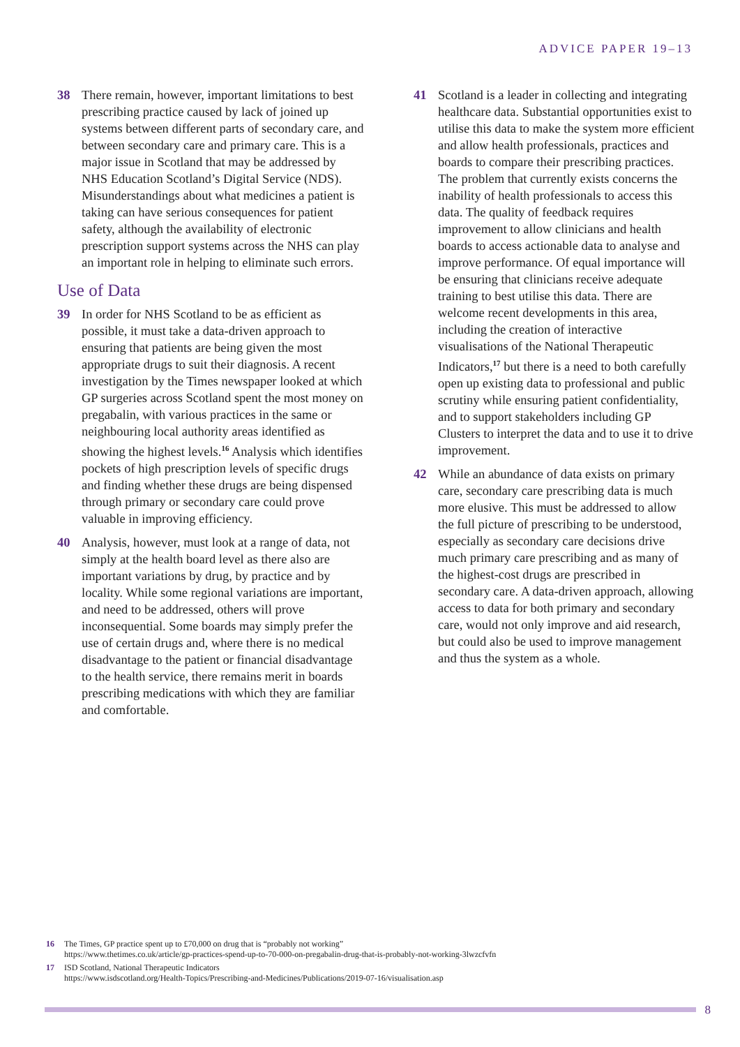ADVICE PAPER 19–13
38 There remain, however, important limitations to best prescribing practice caused by lack of joined up systems between different parts of secondary care, and between secondary care and primary care. This is a major issue in Scotland that may be addressed by NHS Education Scotland’s Digital Service (NDS). Misunderstandings about what medicines a patient is taking can have serious consequences for patient safety, although the availability of electronic prescription support systems across the NHS can play an important role in helping to eliminate such errors.
Use of Data
39 In order for NHS Scotland to be as efficient as possible, it must take a data-driven approach to ensuring that patients are being given the most appropriate drugs to suit their diagnosis. A recent investigation by the Times newspaper looked at which GP surgeries across Scotland spent the most money on pregabalin, with various practices in the same or neighbouring local authority areas identified as showing the highest levels.<sup>16</sup> Analysis which identifies pockets of high prescription levels of specific drugs and finding whether these drugs are being dispensed through primary or secondary care could prove valuable in improving efficiency.
40 Analysis, however, must look at a range of data, not simply at the health board level as there also are important variations by drug, by practice and by locality. While some regional variations are important, and need to be addressed, others will prove inconsequential. Some boards may simply prefer the use of certain drugs and, where there is no medical disadvantage to the patient or financial disadvantage to the health service, there remains merit in boards prescribing medications with which they are familiar and comfortable.
41 Scotland is a leader in collecting and integrating healthcare data. Substantial opportunities exist to utilise this data to make the system more efficient and allow health professionals, practices and boards to compare their prescribing practices. The problem that currently exists concerns the inability of health professionals to access this data. The quality of feedback requires improvement to allow clinicians and health boards to access actionable data to analyse and improve performance. Of equal importance will be ensuring that clinicians receive adequate training to best utilise this data. There are welcome recent developments in this area, including the creation of interactive visualisations of the National Therapeutic Indicators,<sup>17</sup> but there is a need to both carefully open up existing data to professional and public scrutiny while ensuring patient confidentiality, and to support stakeholders including GP Clusters to interpret the data and to use it to drive improvement.
42 While an abundance of data exists on primary care, secondary care prescribing data is much more elusive. This must be addressed to allow the full picture of prescribing to be understood, especially as secondary care decisions drive much primary care prescribing and as many of the highest-cost drugs are prescribed in secondary care. A data-driven approach, allowing access to data for both primary and secondary care, would not only improve and aid research, but could also be used to improve management and thus the system as a whole.
16 The Times, GP practice spent up to £70,000 on drug that is “probably not working”
https://www.thetimes.co.uk/article/gp-practices-spend-up-to-70-000-on-pregabalin-drug-that-is-probably-not-working-3lwzcfvfn
17 ISD Scotland, National Therapeutic Indicators
https://www.isdscotland.org/Health-Topics/Prescribing-and-Medicines/Publications/2019-07-16/visualisation.asp
8